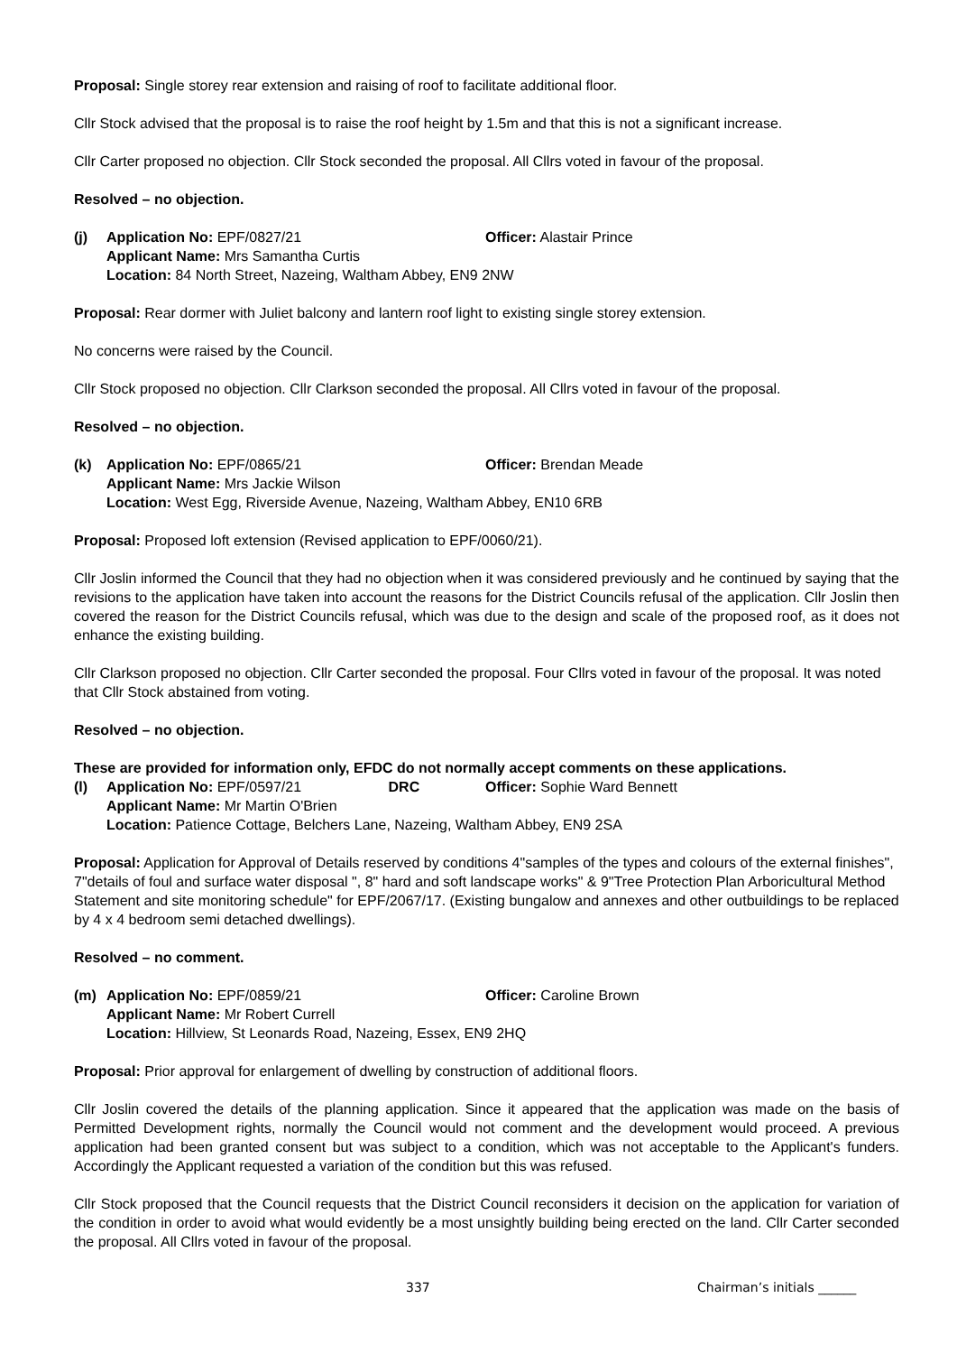Proposal: Single storey rear extension and raising of roof to facilitate additional floor.
Cllr Stock advised that the proposal is to raise the roof height by 1.5m and that this is not a significant increase.
Cllr Carter proposed no objection. Cllr Stock seconded the proposal. All Cllrs voted in favour of the proposal.
Resolved – no objection.
(j)
Application No: EPF/0827/21
Officer: Alastair Prince
Applicant Name: Mrs Samantha Curtis
Location: 84 North Street, Nazeing, Waltham Abbey, EN9 2NW
Proposal: Rear dormer with Juliet balcony and lantern roof light to existing single storey extension.
No concerns were raised by the Council.
Cllr Stock proposed no objection. Cllr Clarkson seconded the proposal. All Cllrs voted in favour of the proposal.
Resolved – no objection.
(k)
Application No: EPF/0865/21
Officer: Brendan Meade
Applicant Name: Mrs Jackie Wilson
Location: West Egg, Riverside Avenue, Nazeing, Waltham Abbey, EN10 6RB
Proposal: Proposed loft extension (Revised application to EPF/0060/21).
Cllr Joslin informed the Council that they had no objection when it was considered previously and he continued by saying that the revisions to the application have taken into account the reasons for the District Councils refusal of the application. Cllr Joslin then covered the reason for the District Councils refusal, which was due to the design and scale of the proposed roof, as it does not enhance the existing building.
Cllr Clarkson proposed no objection. Cllr Carter seconded the proposal. Four Cllrs voted in favour of the proposal. It was noted that Cllr Stock abstained from voting.
Resolved – no objection.
These are provided for information only, EFDC do not normally accept comments on these applications.
(l)
Application No: EPF/0597/21 DRC
Officer: Sophie Ward Bennett
Applicant Name: Mr Martin O'Brien
Location: Patience Cottage, Belchers Lane, Nazeing, Waltham Abbey, EN9 2SA
Proposal: Application for Approval of Details reserved by conditions 4"samples of the types and colours of the external finishes", 7"details of foul and surface water disposal ", 8" hard and soft landscape works" & 9"Tree Protection Plan Arboricultural Method Statement and site monitoring schedule" for EPF/2067/17. (Existing bungalow and annexes and other outbuildings to be replaced by 4 x 4 bedroom semi detached dwellings).
Resolved – no comment.
(m)
Application No: EPF/0859/21
Officer: Caroline Brown
Applicant Name: Mr Robert Currell
Location: Hillview, St Leonards Road, Nazeing, Essex, EN9 2HQ
Proposal: Prior approval for enlargement of dwelling by construction of additional floors.
Cllr Joslin covered the details of the planning application. Since it appeared that the application was made on the basis of Permitted Development rights, normally the Council would not comment and the development would proceed. A previous application had been granted consent but was subject to a condition, which was not acceptable to the Applicant's funders. Accordingly the Applicant requested a variation of the condition but this was refused.
Cllr Stock proposed that the Council requests that the District Council reconsiders it decision on the application for variation of the condition in order to avoid what would evidently be a most unsightly building being erected on the land. Cllr Carter seconded the proposal. All Cllrs voted in favour of the proposal.
337 Chairman’s initials ______